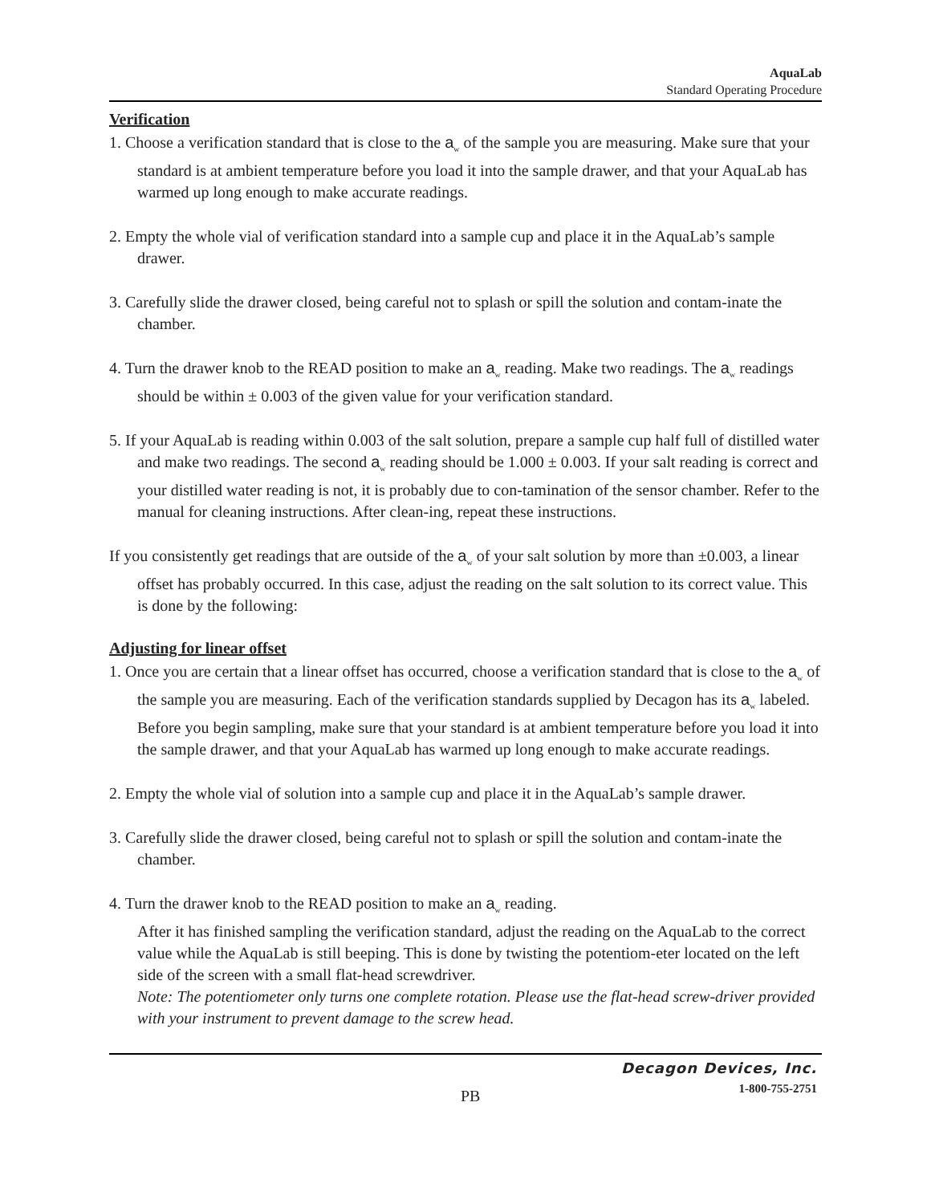AquaLab
Standard Operating Procedure
Verification
1. Choose a verification standard that is close to the a<sub>w</sub> of the sample you are measuring. Make sure that your standard is at ambient temperature before you load it into the sample drawer, and that your AquaLab has warmed up long enough to make accurate readings.
2. Empty the whole vial of verification standard into a sample cup and place it in the AquaLab’s sample drawer.
3. Carefully slide the drawer closed, being careful not to splash or spill the solution and contam-inate the chamber.
4. Turn the drawer knob to the READ position to make an a<sub>w</sub> reading. Make two readings. The a<sub>w</sub> readings should be within ± 0.003 of the given value for your verification standard.
5. If your AquaLab is reading within 0.003 of the salt solution, prepare a sample cup half full of distilled water and make two readings. The second a<sub>w</sub> reading should be 1.000 ± 0.003. If your salt reading is correct and your distilled water reading is not, it is probably due to con-tamination of the sensor chamber. Refer to the manual for cleaning instructions. After clean-ing, repeat these instructions.
If you consistently get readings that are outside of the a<sub>w</sub> of your salt solution by more than ±0.003, a linear offset has probably occurred. In this case, adjust the reading on the salt solution to its correct value. This is done by the following:
Adjusting for linear offset
1. Once you are certain that a linear offset has occurred, choose a verification standard that is close to the a<sub>w</sub> of the sample you are measuring. Each of the verification standards supplied by Decagon has its a<sub>w</sub> labeled. Before you begin sampling, make sure that your standard is at ambient temperature before you load it into the sample drawer, and that your AquaLab has warmed up long enough to make accurate readings.
2. Empty the whole vial of solution into a sample cup and place it in the AquaLab’s sample drawer.
3. Carefully slide the drawer closed, being careful not to splash or spill the solution and contam-inate the chamber.
4. Turn the drawer knob to the READ position to make an a<sub>w</sub> reading.
After it has finished sampling the verification standard, adjust the reading on the AquaLab to the correct value while the AquaLab is still beeping. This is done by twisting the potentiom-eter located on the left side of the screen with a small flat-head screwdriver.
Note: The potentiometer only turns one complete rotation. Please use the flat-head screw-driver provided with your instrument to prevent damage to the screw head.
Decagon Devices, Inc.
PB 1-800-755-2751